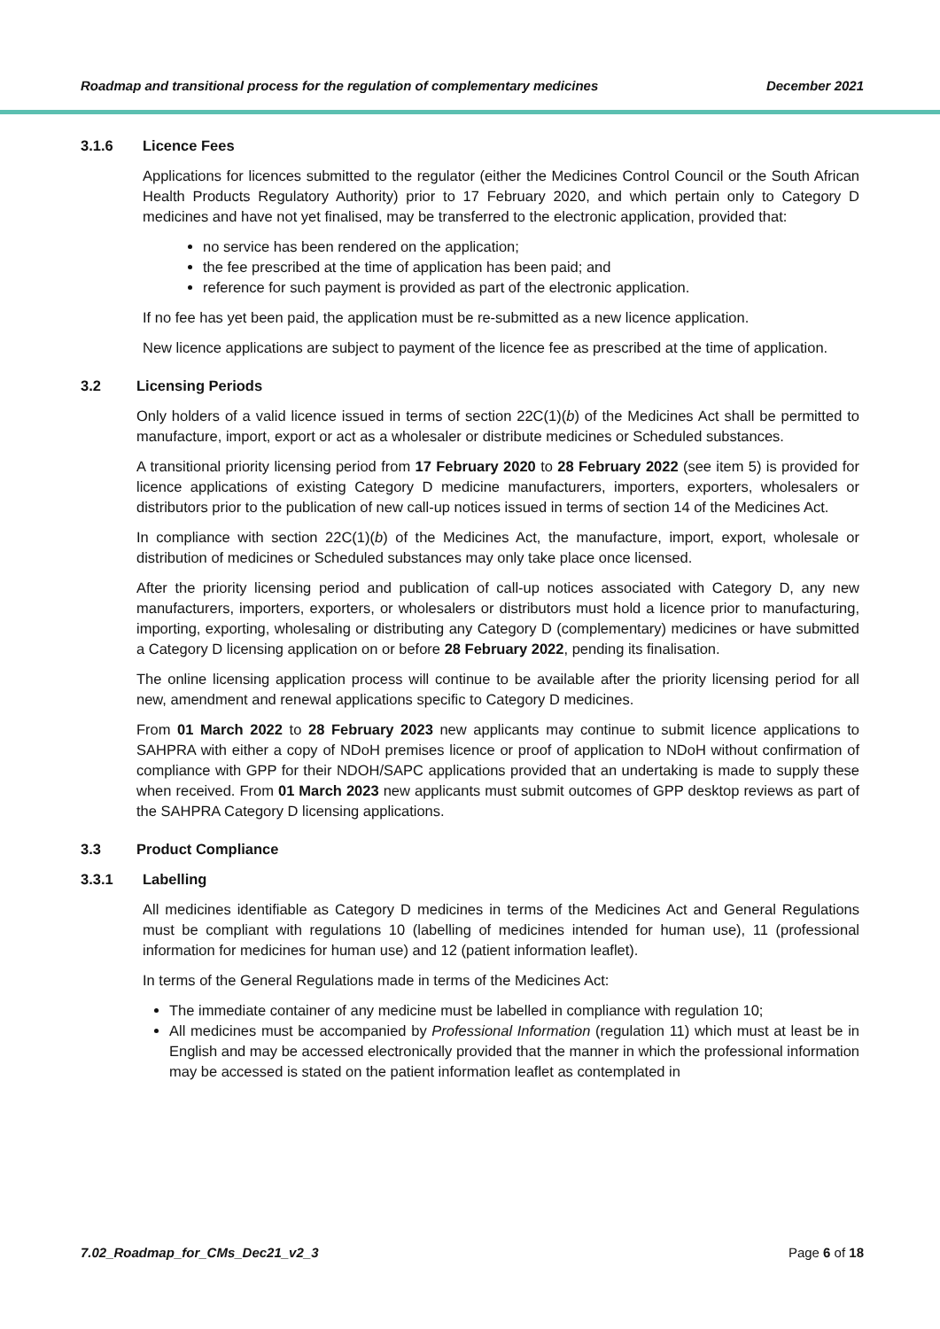Roadmap and transitional process for the regulation of complementary medicines December 2021
3.1.6 Licence Fees
Applications for licences submitted to the regulator (either the Medicines Control Council or the South African Health Products Regulatory Authority) prior to 17 February 2020, and which pertain only to Category D medicines and have not yet finalised, may be transferred to the electronic application, provided that:
no service has been rendered on the application;
the fee prescribed at the time of application has been paid; and
reference for such payment is provided as part of the electronic application.
If no fee has yet been paid, the application must be re-submitted as a new licence application.
New licence applications are subject to payment of the licence fee as prescribed at the time of application.
3.2 Licensing Periods
Only holders of a valid licence issued in terms of section 22C(1)(b) of the Medicines Act shall be permitted to manufacture, import, export or act as a wholesaler or distribute medicines or Scheduled substances.
A transitional priority licensing period from 17 February 2020 to 28 February 2022 (see item 5) is provided for licence applications of existing Category D medicine manufacturers, importers, exporters, wholesalers or distributors prior to the publication of new call-up notices issued in terms of section 14 of the Medicines Act.
In compliance with section 22C(1)(b) of the Medicines Act, the manufacture, import, export, wholesale or distribution of medicines or Scheduled substances may only take place once licensed.
After the priority licensing period and publication of call-up notices associated with Category D, any new manufacturers, importers, exporters, or wholesalers or distributors must hold a licence prior to manufacturing, importing, exporting, wholesaling or distributing any Category D (complementary) medicines or have submitted a Category D licensing application on or before 28 February 2022, pending its finalisation.
The online licensing application process will continue to be available after the priority licensing period for all new, amendment and renewal applications specific to Category D medicines.
From 01 March 2022 to 28 February 2023 new applicants may continue to submit licence applications to SAHPRA with either a copy of NDoH premises licence or proof of application to NDoH without confirmation of compliance with GPP for their NDOH/SAPC applications provided that an undertaking is made to supply these when received. From 01 March 2023 new applicants must submit outcomes of GPP desktop reviews as part of the SAHPRA Category D licensing applications.
3.3 Product Compliance
3.3.1 Labelling
All medicines identifiable as Category D medicines in terms of the Medicines Act and General Regulations must be compliant with regulations 10 (labelling of medicines intended for human use), 11 (professional information for medicines for human use) and 12 (patient information leaflet).
In terms of the General Regulations made in terms of the Medicines Act:
The immediate container of any medicine must be labelled in compliance with regulation 10;
All medicines must be accompanied by Professional Information (regulation 11) which must at least be in English and may be accessed electronically provided that the manner in which the professional information may be accessed is stated on the patient information leaflet as contemplated in
7.02_Roadmap_for_CMs_Dec21_v2_3 Page 6 of 18